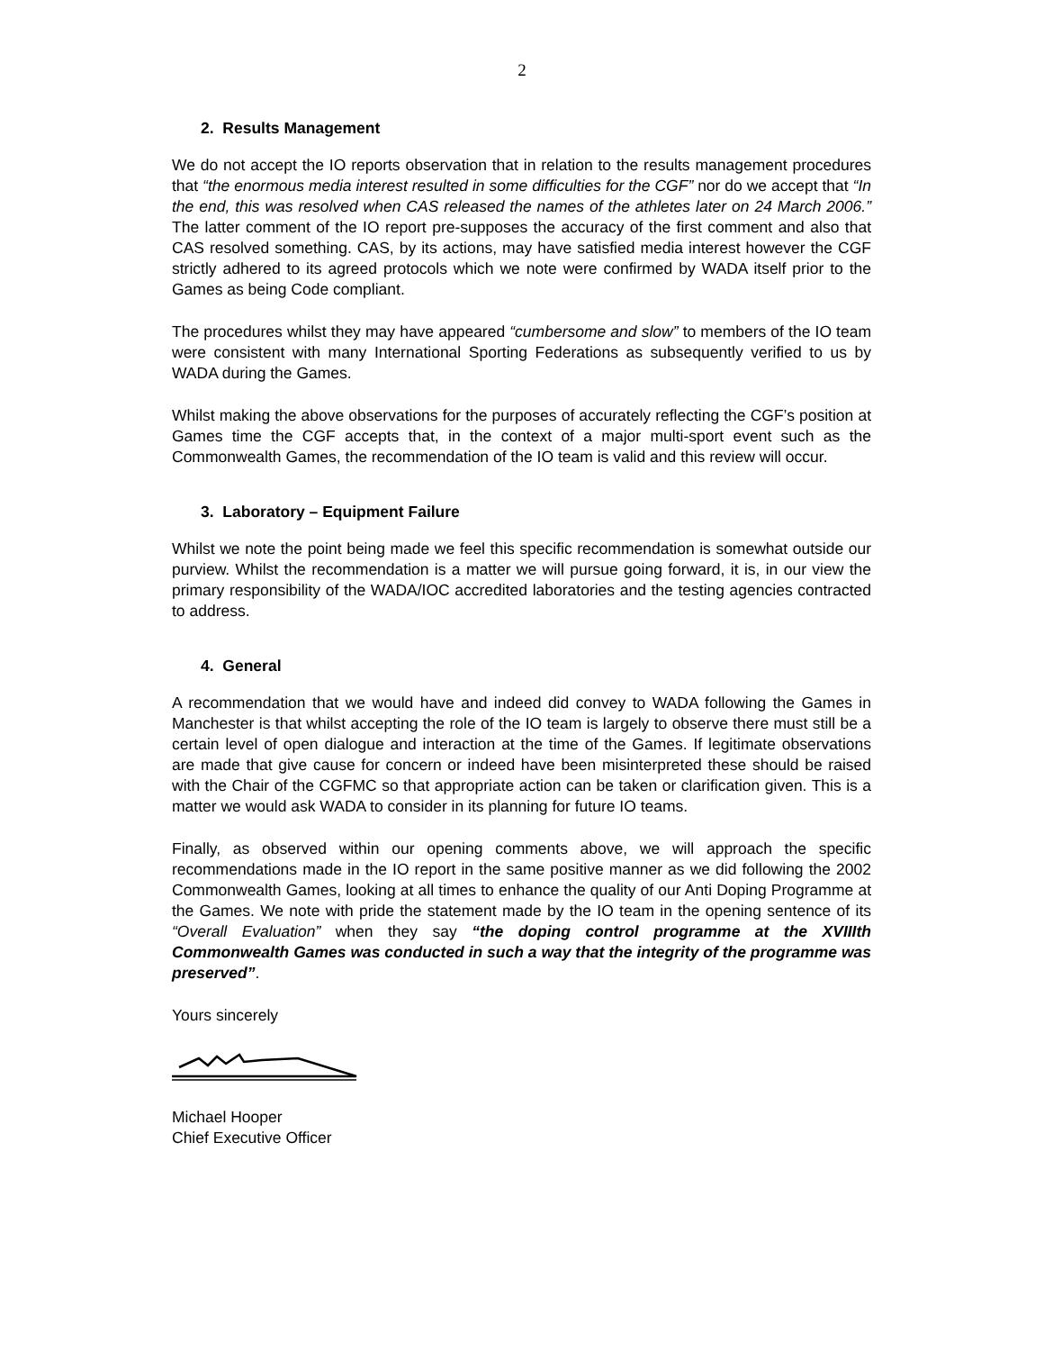2
2. Results Management
We do not accept the IO reports observation that in relation to the results management procedures that “the enormous media interest resulted in some difficulties for the CGF” nor do we accept that “In the end, this was resolved when CAS released the names of the athletes later on 24 March 2006.” The latter comment of the IO report pre-supposes the accuracy of the first comment and also that CAS resolved something. CAS, by its actions, may have satisfied media interest however the CGF strictly adhered to its agreed protocols which we note were confirmed by WADA itself prior to the Games as being Code compliant.
The procedures whilst they may have appeared “cumbersome and slow” to members of the IO team were consistent with many International Sporting Federations as subsequently verified to us by WADA during the Games.
Whilst making the above observations for the purposes of accurately reflecting the CGF’s position at Games time the CGF accepts that, in the context of a major multi-sport event such as the Commonwealth Games, the recommendation of the IO team is valid and this review will occur.
3. Laboratory – Equipment Failure
Whilst we note the point being made we feel this specific recommendation is somewhat outside our purview. Whilst the recommendation is a matter we will pursue going forward, it is, in our view the primary responsibility of the WADA/IOC accredited laboratories and the testing agencies contracted to address.
4. General
A recommendation that we would have and indeed did convey to WADA following the Games in Manchester is that whilst accepting the role of the IO team is largely to observe there must still be a certain level of open dialogue and interaction at the time of the Games. If legitimate observations are made that give cause for concern or indeed have been misinterpreted these should be raised with the Chair of the CGFMC so that appropriate action can be taken or clarification given. This is a matter we would ask WADA to consider in its planning for future IO teams.
Finally, as observed within our opening comments above, we will approach the specific recommendations made in the IO report in the same positive manner as we did following the 2002 Commonwealth Games, looking at all times to enhance the quality of our Anti Doping Programme at the Games. We note with pride the statement made by the IO team in the opening sentence of its “Overall Evaluation” when they say “the doping control programme at the XVIIIth Commonwealth Games was conducted in such a way that the integrity of the programme was preserved”.
Yours sincerely
Michael Hooper
Chief Executive Officer